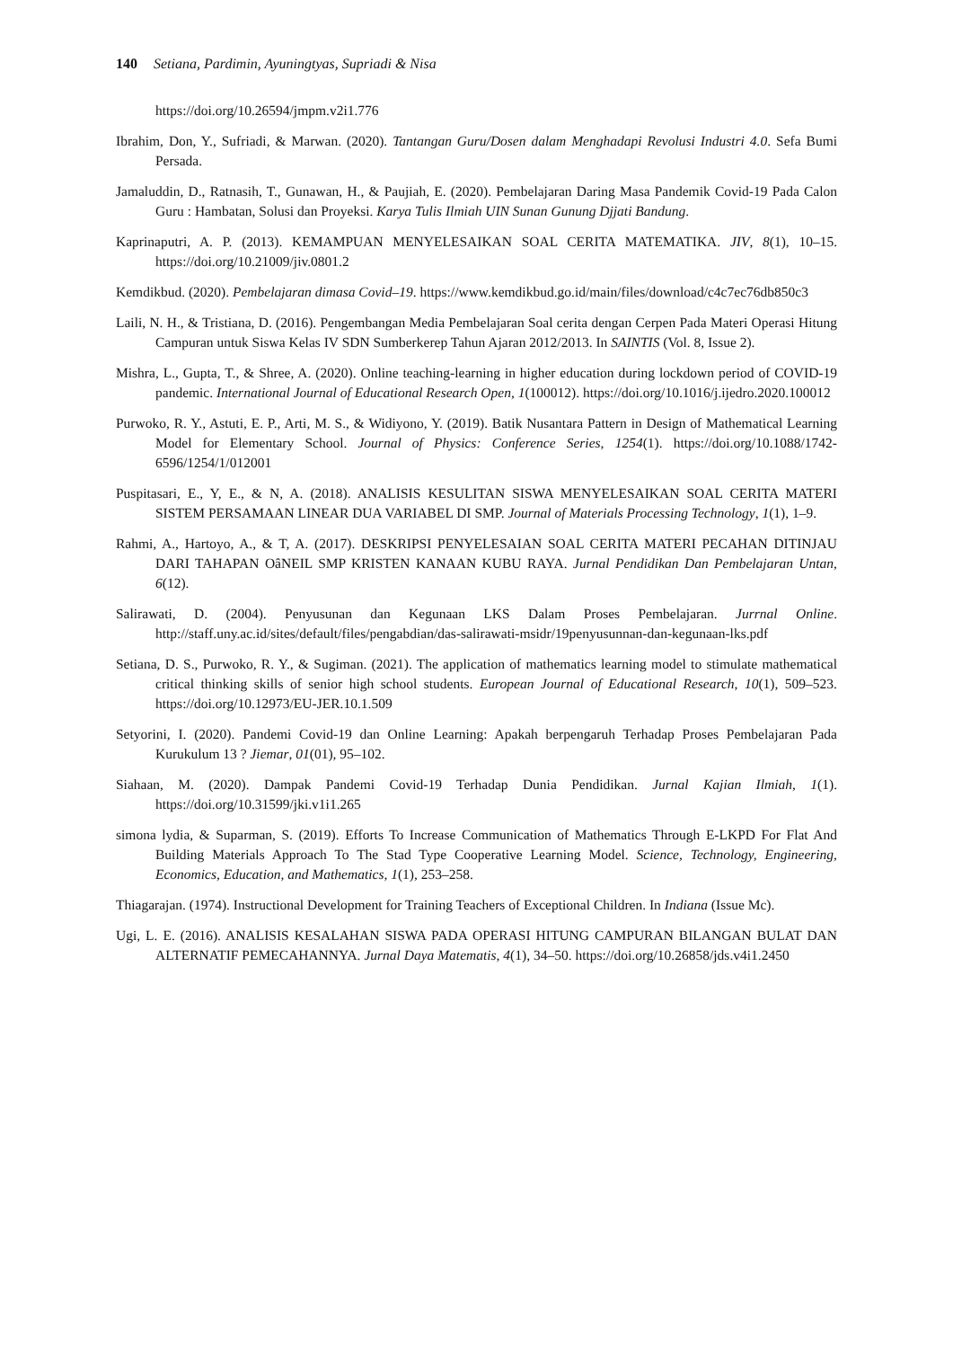140 Setiana, Pardimin, Ayuningtyas, Supriadi & Nisa
https://doi.org/10.26594/jmpm.v2i1.776
Ibrahim, Don, Y., Sufriadi, & Marwan. (2020). Tantangan Guru/Dosen dalam Menghadapi Revolusi Industri 4.0. Sefa Bumi Persada.
Jamaluddin, D., Ratnasih, T., Gunawan, H., & Paujiah, E. (2020). Pembelajaran Daring Masa Pandemik Covid-19 Pada Calon Guru : Hambatan, Solusi dan Proyeksi. Karya Tulis Ilmiah UIN Sunan Gunung Djjati Bandung.
Kaprinaputri, A. P. (2013). KEMAMPUAN MENYELESAIKAN SOAL CERITA MATEMATIKA. JIV, 8(1), 10–15. https://doi.org/10.21009/jiv.0801.2
Kemdikbud. (2020). Pembelajaran dimasa Covid–19. https://www.kemdikbud.go.id/main/files/download/c4c7ec76db850c3
Laili, N. H., & Tristiana, D. (2016). Pengembangan Media Pembelajaran Soal cerita dengan Cerpen Pada Materi Operasi Hitung Campuran untuk Siswa Kelas IV SDN Sumberkerep Tahun Ajaran 2012/2013. In SAINTIS (Vol. 8, Issue 2).
Mishra, L., Gupta, T., & Shree, A. (2020). Online teaching-learning in higher education during lockdown period of COVID-19 pandemic. International Journal of Educational Research Open, 1(100012). https://doi.org/10.1016/j.ijedro.2020.100012
Purwoko, R. Y., Astuti, E. P., Arti, M. S., & Widiyono, Y. (2019). Batik Nusantara Pattern in Design of Mathematical Learning Model for Elementary School. Journal of Physics: Conference Series, 1254(1). https://doi.org/10.1088/1742-6596/1254/1/012001
Puspitasari, E., Y, E., & N, A. (2018). ANALISIS KESULITAN SISWA MENYELESAIKAN SOAL CERITA MATERI SISTEM PERSAMAAN LINEAR DUA VARIABEL DI SMP. Journal of Materials Processing Technology, 1(1), 1–9.
Rahmi, A., Hartoyo, A., & T, A. (2017). DESKRIPSI PENYELESAIAN SOAL CERITA MATERI PECAHAN DITINJAU DARI TAHAPAN OâNEIL SMP KRISTEN KANAAN KUBU RAYA. Jurnal Pendidikan Dan Pembelajaran Untan, 6(12).
Salirawati, D. (2004). Penyusunan dan Kegunaan LKS Dalam Proses Pembelajaran. Jurrnal Online. http://staff.uny.ac.id/sites/default/files/pengabdian/das-salirawati-msidr/19penyusunnan-dan-kegunaan-lks.pdf
Setiana, D. S., Purwoko, R. Y., & Sugiman. (2021). The application of mathematics learning model to stimulate mathematical critical thinking skills of senior high school students. European Journal of Educational Research, 10(1), 509–523. https://doi.org/10.12973/EU-JER.10.1.509
Setyorini, I. (2020). Pandemi Covid-19 dan Online Learning: Apakah berpengaruh Terhadap Proses Pembelajaran Pada Kurukulum 13 ? Jiemar, 01(01), 95–102.
Siahaan, M. (2020). Dampak Pandemi Covid-19 Terhadap Dunia Pendidikan. Jurnal Kajian Ilmiah, 1(1). https://doi.org/10.31599/jki.v1i1.265
simona lydia, & Suparman, S. (2019). Efforts To Increase Communication of Mathematics Through E-LKPD For Flat And Building Materials Approach To The Stad Type Cooperative Learning Model. Science, Technology, Engineering, Economics, Education, and Mathematics, 1(1), 253–258.
Thiagarajan. (1974). Instructional Development for Training Teachers of Exceptional Children. In Indiana (Issue Mc).
Ugi, L. E. (2016). ANALISIS KESALAHAN SISWA PADA OPERASI HITUNG CAMPURAN BILANGAN BULAT DAN ALTERNATIF PEMECAHANNYA. Jurnal Daya Matematis, 4(1), 34–50. https://doi.org/10.26858/jds.v4i1.2450